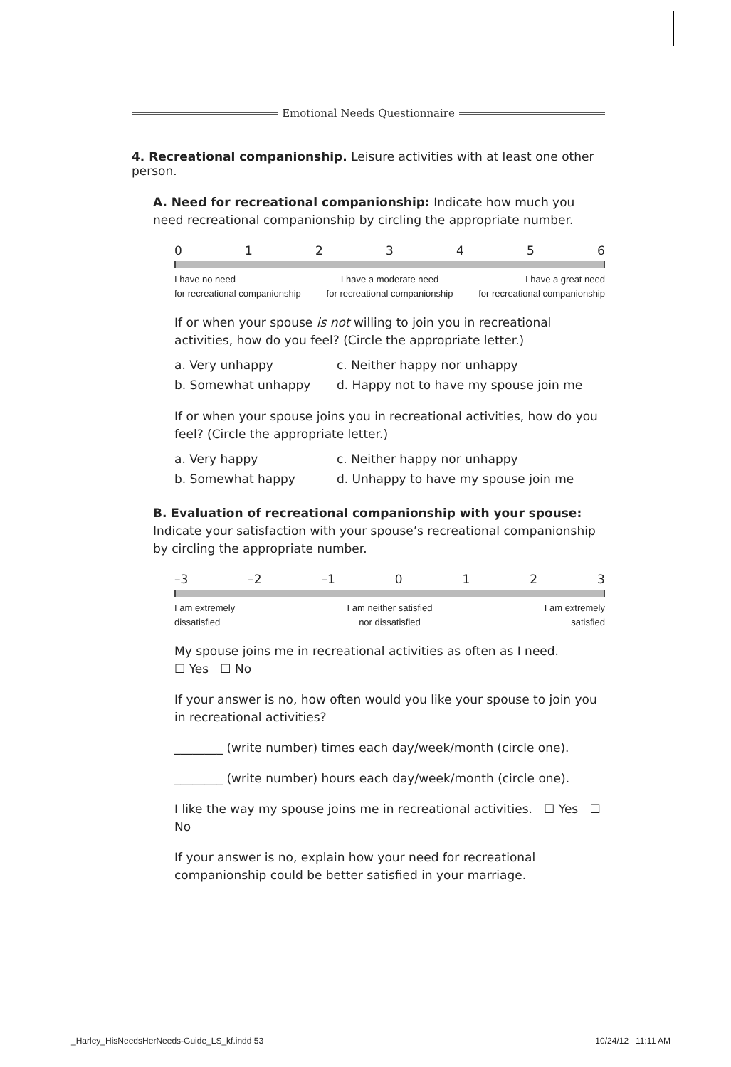Emotional Needs Questionnaire
4. Recreational companionship. Leisure activities with at least one other person.
A. Need for recreational companionship: Indicate how much you need recreational companionship by circling the appropriate number.
0123456
I have no need
for recreational companionship I have a moderate need
for recreational companionship I have a great need
for recreational companionship
If or when your spouse is not willing to join you in recreational activities, how do you feel? (Circle the appropriate letter.)
a. Very unhappy c. Neither happy nor unhappy b. Somewhat unhappy d. Happy not to have my spouse join me
If or when your spouse joins you in recreational activities, how do you feel? (Circle the appropriate letter.)
a. Very happy c. Neither happy nor unhappy b. Somewhat happy d. Unhappy to have my spouse join me
B. Evaluation of recreational companionship with your spouse: Indicate your satisfaction with your spouse’s recreational companionship by circling the appropriate number.
–3 –2 –1 0123
I am extremely
dissatisfied I am neither satisfied
nor dissatisfied I am extremely
satisfied
My spouse joins me in recreational activities as often as I need.
☐ Yes ☐ No
If your answer is no, how often would you like your spouse to join you in recreational activities?
________ (write number) times each day/week/month (circle one).
________ (write number) hours each day/week/month (circle one).
I like the way my spouse joins me in recreational activities. ☐ Yes ☐ No
If your answer is no, explain how your need for recreational companionship could be better satisfied in your marriage.
_Harley_HisNeedsHerNeeds-Guide_LS_kf.indd 53
10/24/12 11:11 AM